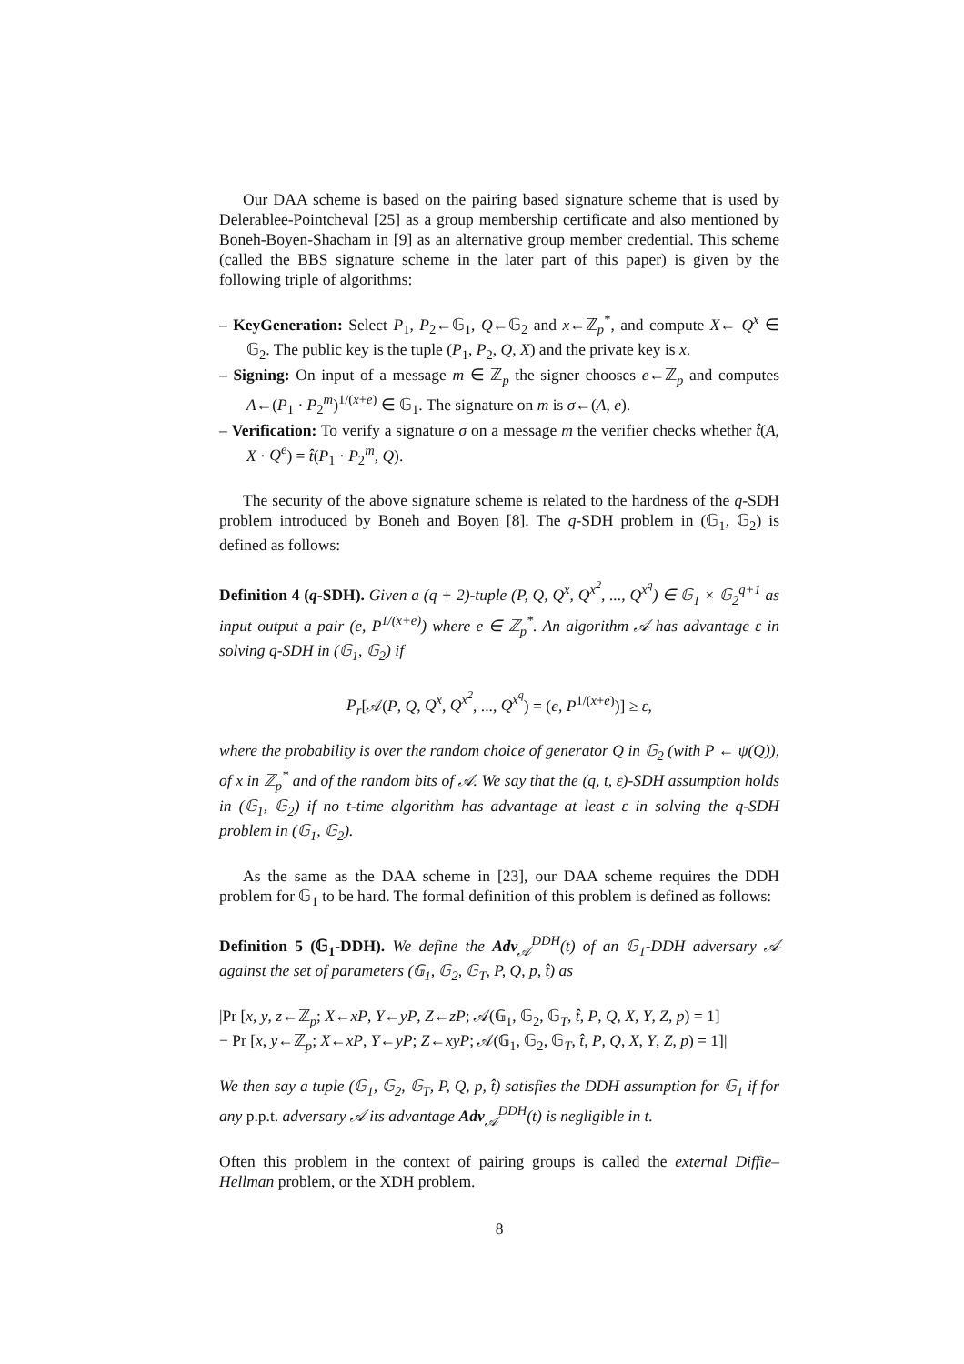Our DAA scheme is based on the pairing based signature scheme that is used by Delerablee-Pointcheval [25] as a group membership certificate and also mentioned by Boneh-Boyen-Shacham in [9] as an alternative group member credential. This scheme (called the BBS signature scheme in the later part of this paper) is given by the following triple of algorithms:
– KeyGeneration: Select P<sub>1</sub>, P<sub>2</sub>←𝔾<sub>1</sub>, Q←𝔾<sub>2</sub> and x←ℤ<sub>p</sub><sup>*</sup>, and compute X← Q<sup>x</sup> ∈ 𝔾<sub>2</sub>. The public key is the tuple (P<sub>1</sub>, P<sub>2</sub>, Q, X) and the private key is x.
– Signing: On input of a message m ∈ ℤ<sub>p</sub> the signer chooses e←ℤ<sub>p</sub> and computes A←(P<sub>1</sub> · P<sub>2</sub><sup>m</sup>)<sup>1/(x+e)</sup> ∈ 𝔾<sub>1</sub>. The signature on m is σ←(A, e).
– Verification: To verify a signature σ on a message m the verifier checks whether t̂(A, X · Q<sup>e</sup>) = t̂(P<sub>1</sub> · P<sub>2</sub><sup>m</sup>, Q).
The security of the above signature scheme is related to the hardness of the q-SDH problem introduced by Boneh and Boyen [8]. The q-SDH problem in (𝔾<sub>1</sub>, 𝔾<sub>2</sub>) is defined as follows:
Definition 4 (q-SDH). Given a (q + 2)-tuple (P, Q, Q<sup>x</sup>, Q<sup>x<sup>2</sup></sup>, ..., Q<sup>x<sup>q</sup></sup>) ∈ 𝔾<sub>1</sub> × 𝔾<sub>2</sub><sup>q+1</sup> as input output a pair (e, P<sup>1/(x+e)</sup>) where e ∈ ℤ<sub>p</sub><sup>*</sup>. An algorithm 𝒜 has advantage ε in solving q-SDH in (𝔾<sub>1</sub>, 𝔾<sub>2</sub>) if
P<sub>r</sub>[𝒜(P, Q, Q<sup>x</sup>, Q<sup>x<sup>2</sup></sup>, ..., Q<sup>x<sup>q</sup></sup>) = (e, P<sup>1/(x+e)</sup>)] ≥ ε,
where the probability is over the random choice of generator Q in 𝔾<sub>2</sub> (with P ← ψ(Q)), of x in ℤ<sub>p</sub><sup>*</sup> and of the random bits of 𝒜. We say that the (q, t, ε)-SDH assumption holds in (𝔾<sub>1</sub>, 𝔾<sub>2</sub>) if no t-time algorithm has advantage at least ε in solving the q-SDH problem in (𝔾<sub>1</sub>, 𝔾<sub>2</sub>).
As the same as the DAA scheme in [23], our DAA scheme requires the DDH problem for 𝔾<sub>1</sub> to be hard. The formal definition of this problem is defined as follows:
Definition 5 (𝔾<sub>1</sub>-DDH). We define the Adv<sub>𝒜</sub><sup>DDH</sup>(t) of an 𝔾<sub>1</sub>-DDH adversary 𝒜 against the set of parameters (𝔾<sub>1</sub>, 𝔾<sub>2</sub>, 𝔾<sub>T</sub>, P, Q, p, t̂) as
|Pr [x, y, z←ℤ<sub>p</sub>; X←xP, Y←yP, Z←zP; 𝒜(𝔾<sub>1</sub>, 𝔾<sub>2</sub>, 𝔾<sub>T</sub>, t̂, P, Q, X, Y, Z, p) = 1]
− Pr [x, y←ℤ<sub>p</sub>; X←xP, Y←yP; Z←xyP; 𝒜(𝔾<sub>1</sub>, 𝔾<sub>2</sub>, 𝔾<sub>T</sub>, t̂, P, Q, X, Y, Z, p) = 1]|
We then say a tuple (𝔾<sub>1</sub>, 𝔾<sub>2</sub>, 𝔾<sub>T</sub>, P, Q, p, t̂) satisfies the DDH assumption for 𝔾<sub>1</sub> if for any p.p.t. adversary 𝒜 its advantage Adv<sub>𝒜</sub><sup>DDH</sup>(t) is negligible in t.
Often this problem in the context of pairing groups is called the external Diffie–Hellman problem, or the XDH problem.
8